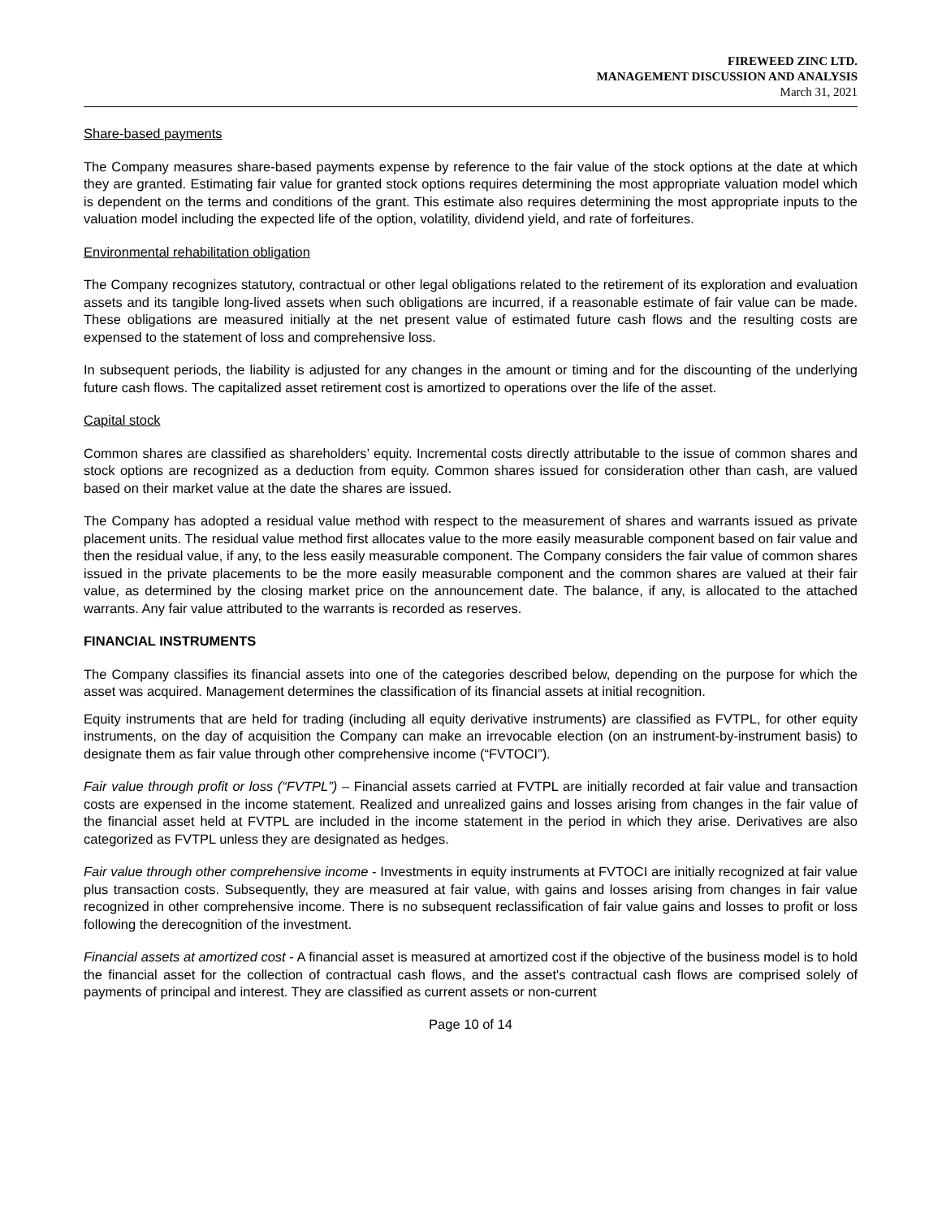FIREWEED ZINC LTD.
MANAGEMENT DISCUSSION AND ANALYSIS
March 31, 2021
Share-based payments
The Company measures share-based payments expense by reference to the fair value of the stock options at the date at which they are granted. Estimating fair value for granted stock options requires determining the most appropriate valuation model which is dependent on the terms and conditions of the grant. This estimate also requires determining the most appropriate inputs to the valuation model including the expected life of the option, volatility, dividend yield, and rate of forfeitures.
Environmental rehabilitation obligation
The Company recognizes statutory, contractual or other legal obligations related to the retirement of its exploration and evaluation assets and its tangible long-lived assets when such obligations are incurred, if a reasonable estimate of fair value can be made. These obligations are measured initially at the net present value of estimated future cash flows and the resulting costs are expensed to the statement of loss and comprehensive loss.
In subsequent periods, the liability is adjusted for any changes in the amount or timing and for the discounting of the underlying future cash flows. The capitalized asset retirement cost is amortized to operations over the life of the asset.
Capital stock
Common shares are classified as shareholders’ equity. Incremental costs directly attributable to the issue of common shares and stock options are recognized as a deduction from equity. Common shares issued for consideration other than cash, are valued based on their market value at the date the shares are issued.
The Company has adopted a residual value method with respect to the measurement of shares and warrants issued as private placement units. The residual value method first allocates value to the more easily measurable component based on fair value and then the residual value, if any, to the less easily measurable component. The Company considers the fair value of common shares issued in the private placements to be the more easily measurable component and the common shares are valued at their fair value, as determined by the closing market price on the announcement date. The balance, if any, is allocated to the attached warrants. Any fair value attributed to the warrants is recorded as reserves.
FINANCIAL INSTRUMENTS
The Company classifies its financial assets into one of the categories described below, depending on the purpose for which the asset was acquired. Management determines the classification of its financial assets at initial recognition.
Equity instruments that are held for trading (including all equity derivative instruments) are classified as FVTPL, for other equity instruments, on the day of acquisition the Company can make an irrevocable election (on an instrument-by-instrument basis) to designate them as fair value through other comprehensive income (“FVTOCI”).
Fair value through profit or loss (“FVTPL”) – Financial assets carried at FVTPL are initially recorded at fair value and transaction costs are expensed in the income statement. Realized and unrealized gains and losses arising from changes in the fair value of the financial asset held at FVTPL are included in the income statement in the period in which they arise. Derivatives are also categorized as FVTPL unless they are designated as hedges.
Fair value through other comprehensive income - Investments in equity instruments at FVTOCI are initially recognized at fair value plus transaction costs. Subsequently, they are measured at fair value, with gains and losses arising from changes in fair value recognized in other comprehensive income. There is no subsequent reclassification of fair value gains and losses to profit or loss following the derecognition of the investment.
Financial assets at amortized cost - A financial asset is measured at amortized cost if the objective of the business model is to hold the financial asset for the collection of contractual cash flows, and the asset's contractual cash flows are comprised solely of payments of principal and interest. They are classified as current assets or non-current
Page 10 of 14